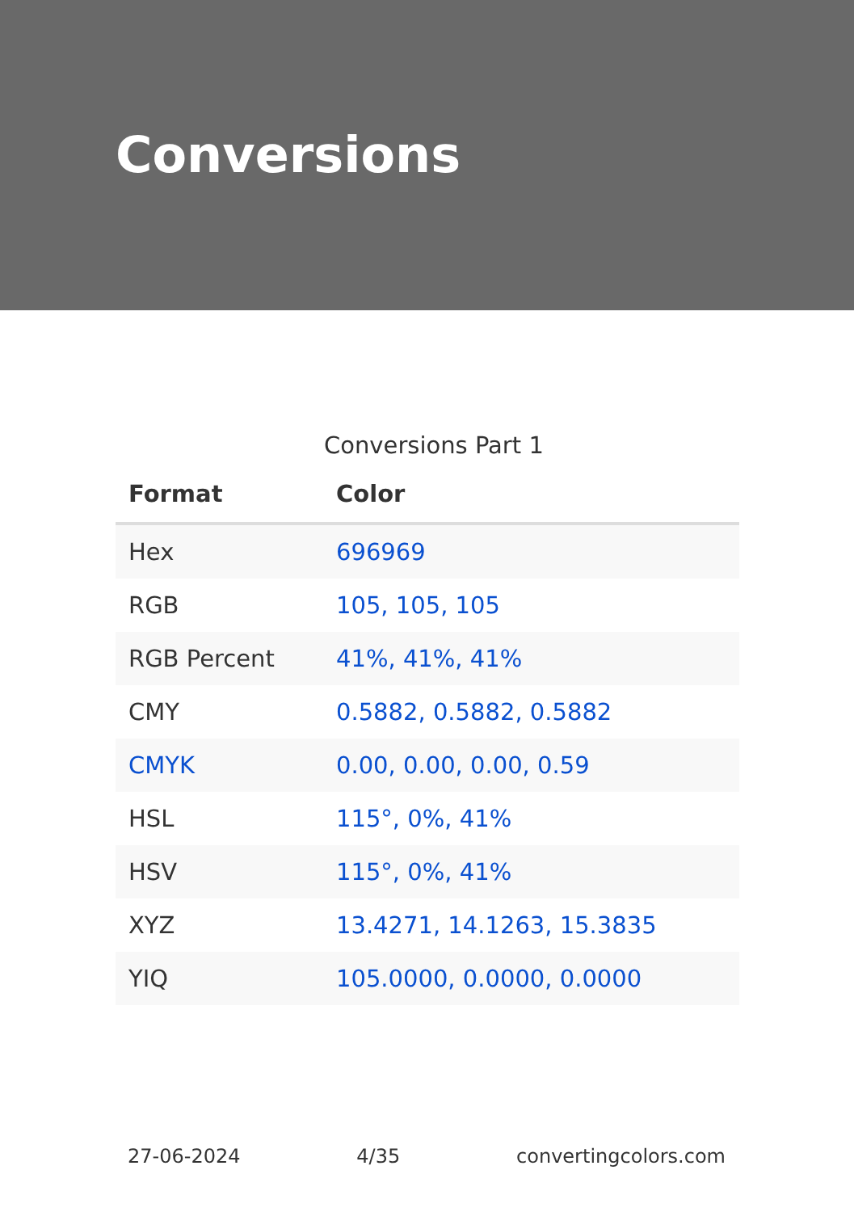Conversions
Conversions Part 1
| Format | Color |
| --- | --- |
| Hex | 696969 |
| RGB | 105, 105, 105 |
| RGB Percent | 41%, 41%, 41% |
| CMY | 0.5882, 0.5882, 0.5882 |
| CMYK | 0.00, 0.00, 0.00, 0.59 |
| HSL | 115°, 0%, 41% |
| HSV | 115°, 0%, 41% |
| XYZ | 13.4271, 14.1263, 15.3835 |
| YIQ | 105.0000, 0.0000, 0.0000 |
27-06-2024 4/35 convertingcolors.com